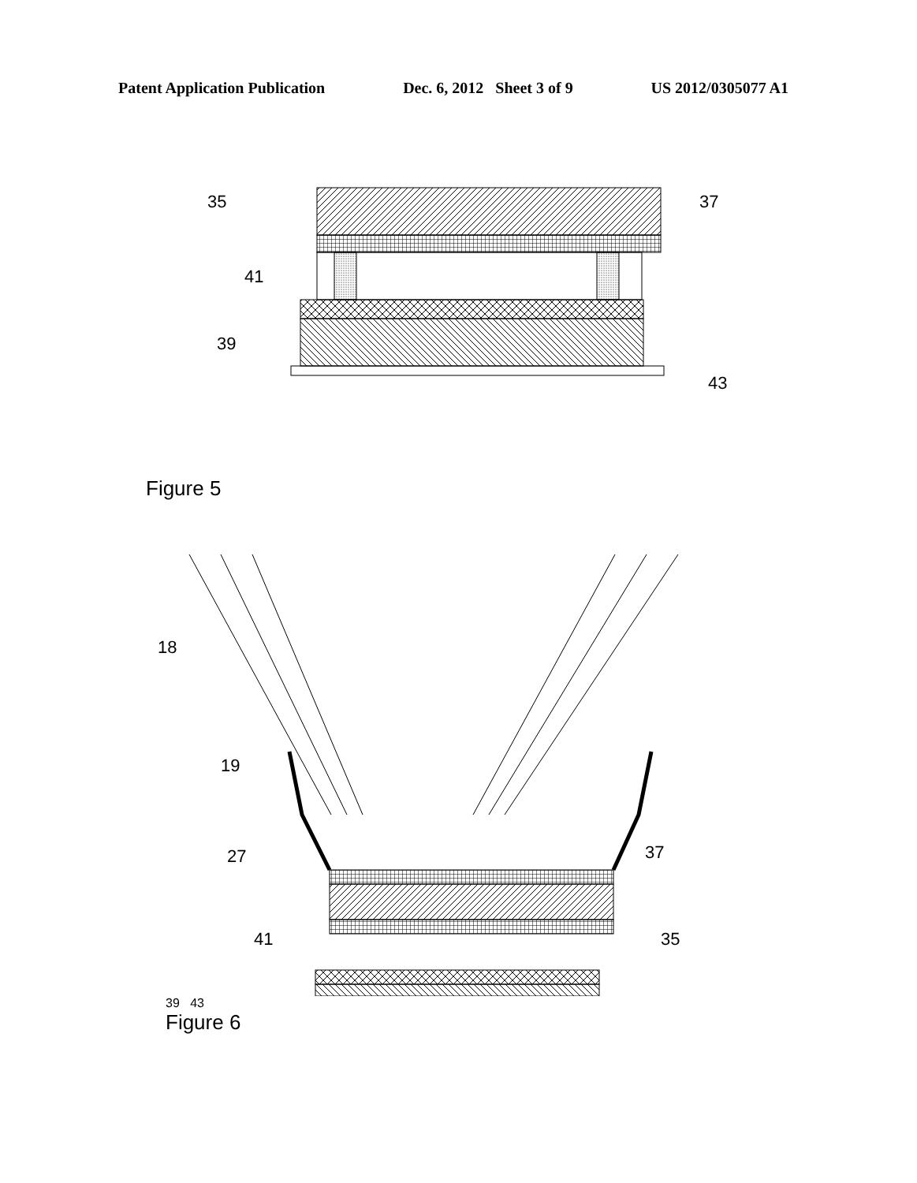Patent Application Publication Dec. 6, 2012 Sheet 3 of 9 US 2012/0305077 A1
35
37
41
39
43
Figure 5
18
19
27
37
41
35
39 43
Figure 6